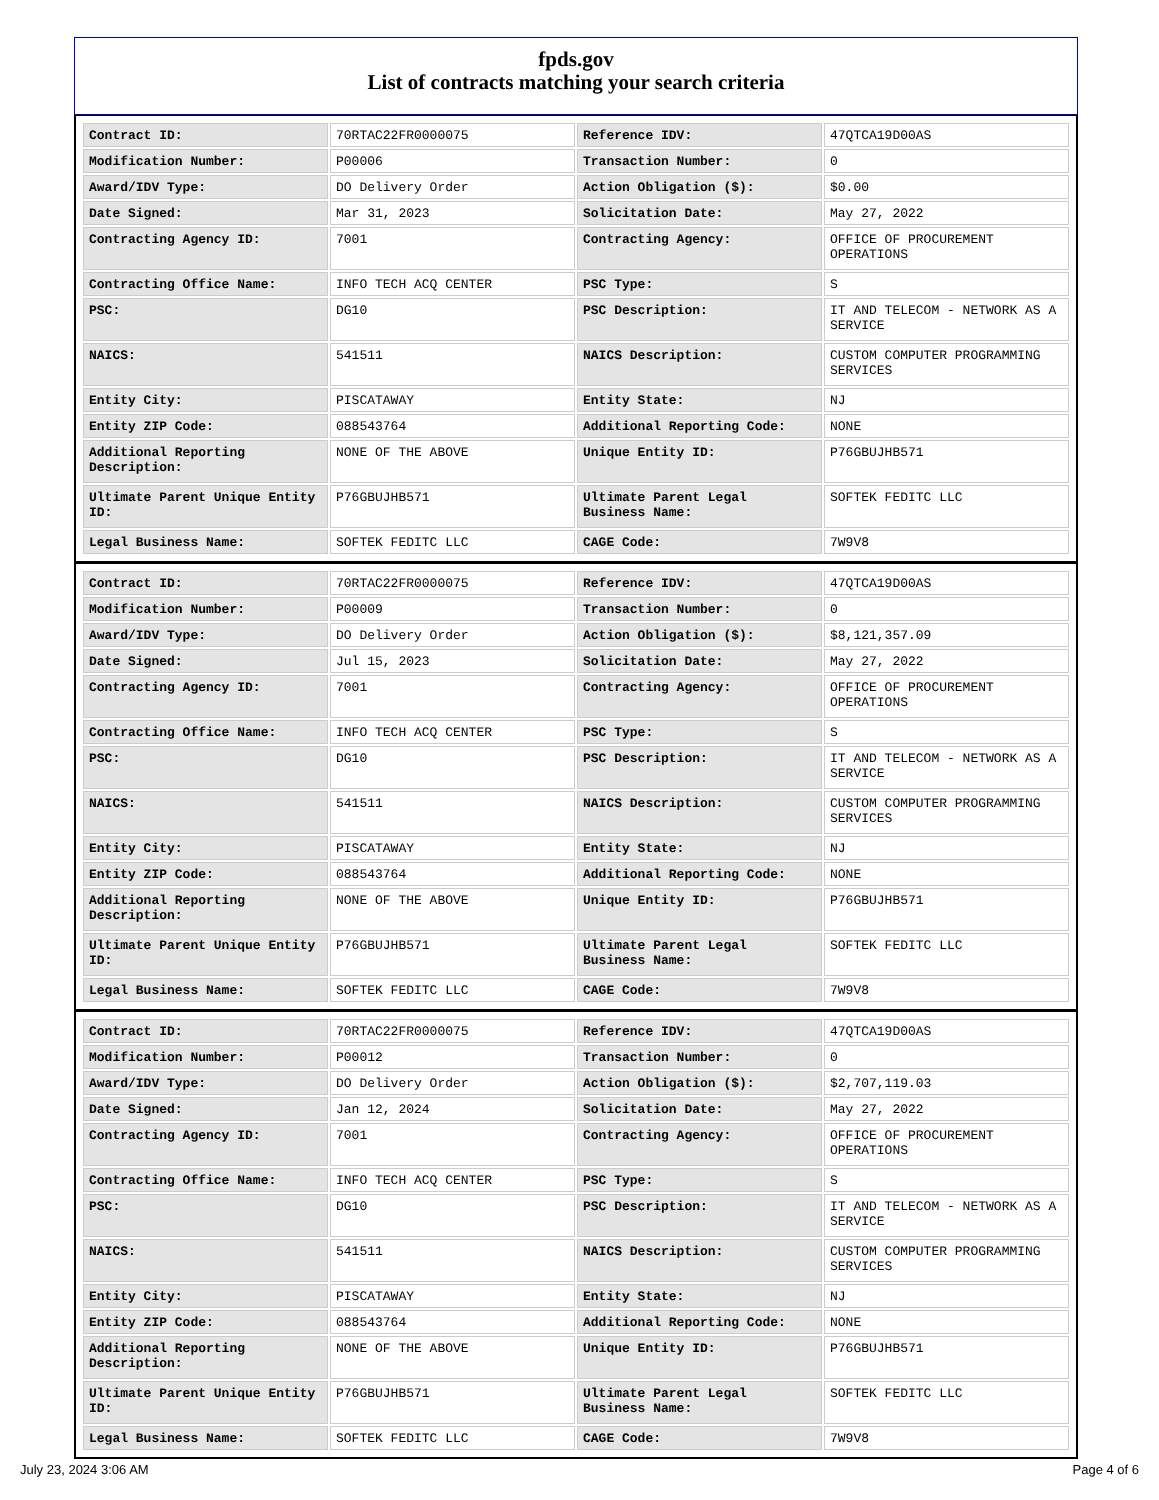fpds.gov
List of contracts matching your search criteria
| Contract ID: | 70RTAC22FR0000075 | Reference IDV: | 47QTCA19D00AS |
| Modification Number: | P00006 | Transaction Number: | 0 |
| Award/IDV Type: | DO Delivery Order | Action Obligation ($): | $0.00 |
| Date Signed: | Mar 31, 2023 | Solicitation Date: | May 27, 2022 |
| Contracting Agency ID: | 7001 | Contracting Agency: | OFFICE OF PROCUREMENT OPERATIONS |
| Contracting Office Name: | INFO TECH ACQ CENTER | PSC Type: | S |
| PSC: | DG10 | PSC Description: | IT AND TELECOM - NETWORK AS A SERVICE |
| NAICS: | 541511 | NAICS Description: | CUSTOM COMPUTER PROGRAMMING SERVICES |
| Entity City: | PISCATAWAY | Entity State: | NJ |
| Entity ZIP Code: | 088543764 | Additional Reporting Code: | NONE |
| Additional Reporting Description: | NONE OF THE ABOVE | Unique Entity ID: | P76GBUJHB571 |
| Ultimate Parent Unique Entity ID: | P76GBUJHB571 | Ultimate Parent Legal Business Name: | SOFTEK FEDITC LLC |
| Legal Business Name: | SOFTEK FEDITC LLC | CAGE Code: | 7W9V8 |
| Contract ID: | 70RTAC22FR0000075 | Reference IDV: | 47QTCA19D00AS |
| Modification Number: | P00009 | Transaction Number: | 0 |
| Award/IDV Type: | DO Delivery Order | Action Obligation ($): | $8,121,357.09 |
| Date Signed: | Jul 15, 2023 | Solicitation Date: | May 27, 2022 |
| Contracting Agency ID: | 7001 | Contracting Agency: | OFFICE OF PROCUREMENT OPERATIONS |
| Contracting Office Name: | INFO TECH ACQ CENTER | PSC Type: | S |
| PSC: | DG10 | PSC Description: | IT AND TELECOM - NETWORK AS A SERVICE |
| NAICS: | 541511 | NAICS Description: | CUSTOM COMPUTER PROGRAMMING SERVICES |
| Entity City: | PISCATAWAY | Entity State: | NJ |
| Entity ZIP Code: | 088543764 | Additional Reporting Code: | NONE |
| Additional Reporting Description: | NONE OF THE ABOVE | Unique Entity ID: | P76GBUJHB571 |
| Ultimate Parent Unique Entity ID: | P76GBUJHB571 | Ultimate Parent Legal Business Name: | SOFTEK FEDITC LLC |
| Legal Business Name: | SOFTEK FEDITC LLC | CAGE Code: | 7W9V8 |
| Contract ID: | 70RTAC22FR0000075 | Reference IDV: | 47QTCA19D00AS |
| Modification Number: | P00012 | Transaction Number: | 0 |
| Award/IDV Type: | DO Delivery Order | Action Obligation ($): | $2,707,119.03 |
| Date Signed: | Jan 12, 2024 | Solicitation Date: | May 27, 2022 |
| Contracting Agency ID: | 7001 | Contracting Agency: | OFFICE OF PROCUREMENT OPERATIONS |
| Contracting Office Name: | INFO TECH ACQ CENTER | PSC Type: | S |
| PSC: | DG10 | PSC Description: | IT AND TELECOM - NETWORK AS A SERVICE |
| NAICS: | 541511 | NAICS Description: | CUSTOM COMPUTER PROGRAMMING SERVICES |
| Entity City: | PISCATAWAY | Entity State: | NJ |
| Entity ZIP Code: | 088543764 | Additional Reporting Code: | NONE |
| Additional Reporting Description: | NONE OF THE ABOVE | Unique Entity ID: | P76GBUJHB571 |
| Ultimate Parent Unique Entity ID: | P76GBUJHB571 | Ultimate Parent Legal Business Name: | SOFTEK FEDITC LLC |
| Legal Business Name: | SOFTEK FEDITC LLC | CAGE Code: | 7W9V8 |
July 23, 2024 3:06 AM Page 4 of 6